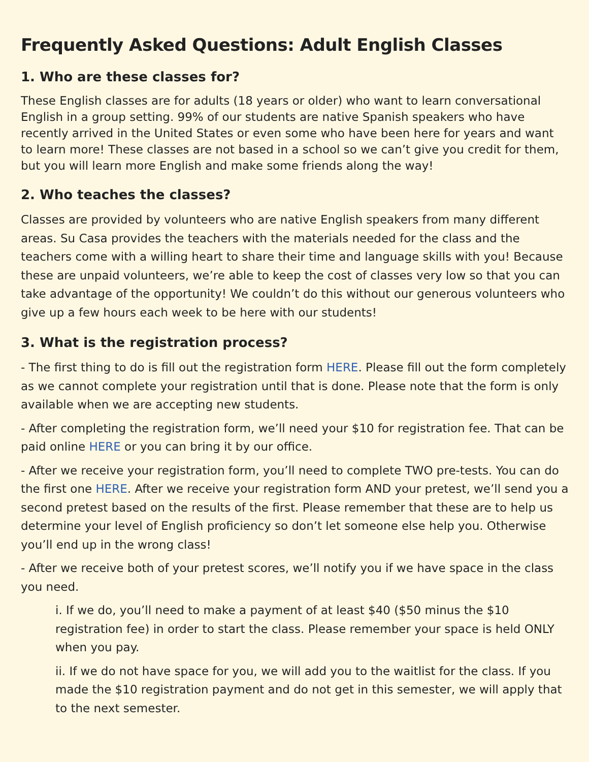Frequently Asked Questions: Adult English Classes
1. Who are these classes for?
These English classes are for adults (18 years or older) who want to learn conversational English in a group setting. 99% of our students are native Spanish speakers who have recently arrived in the United States or even some who have been here for years and want to learn more! These classes are not based in a school so we can’t give you credit for them, but you will learn more English and make some friends along the way!
2. Who teaches the classes?
Classes are provided by volunteers who are native English speakers from many different areas. Su Casa provides the teachers with the materials needed for the class and the teachers come with a willing heart to share their time and language skills with you! Because these are unpaid volunteers, we’re able to keep the cost of classes very low so that you can take advantage of the opportunity! We couldn’t do this without our generous volunteers who give up a few hours each week to be here with our students!
3. What is the registration process?
- The first thing to do is fill out the registration form HERE. Please fill out the form completely as we cannot complete your registration until that is done. Please note that the form is only available when we are accepting new students.
- After completing the registration form, we’ll need your $10 for registration fee. That can be paid online HERE or you can bring it by our office.
- After we receive your registration form, you’ll need to complete TWO pre-tests. You can do the first one HERE. After we receive your registration form AND your pretest, we’ll send you a second pretest based on the results of the first. Please remember that these are to help us determine your level of English proficiency so don’t let someone else help you. Otherwise you’ll end up in the wrong class!
- After we receive both of your pretest scores, we’ll notify you if we have space in the class you need.
i. If we do, you’ll need to make a payment of at least $40 ($50 minus the $10 registration fee) in order to start the class. Please remember your space is held ONLY when you pay.
ii. If we do not have space for you, we will add you to the waitlist for the class. If you made the $10 registration payment and do not get in this semester, we will apply that to the next semester.